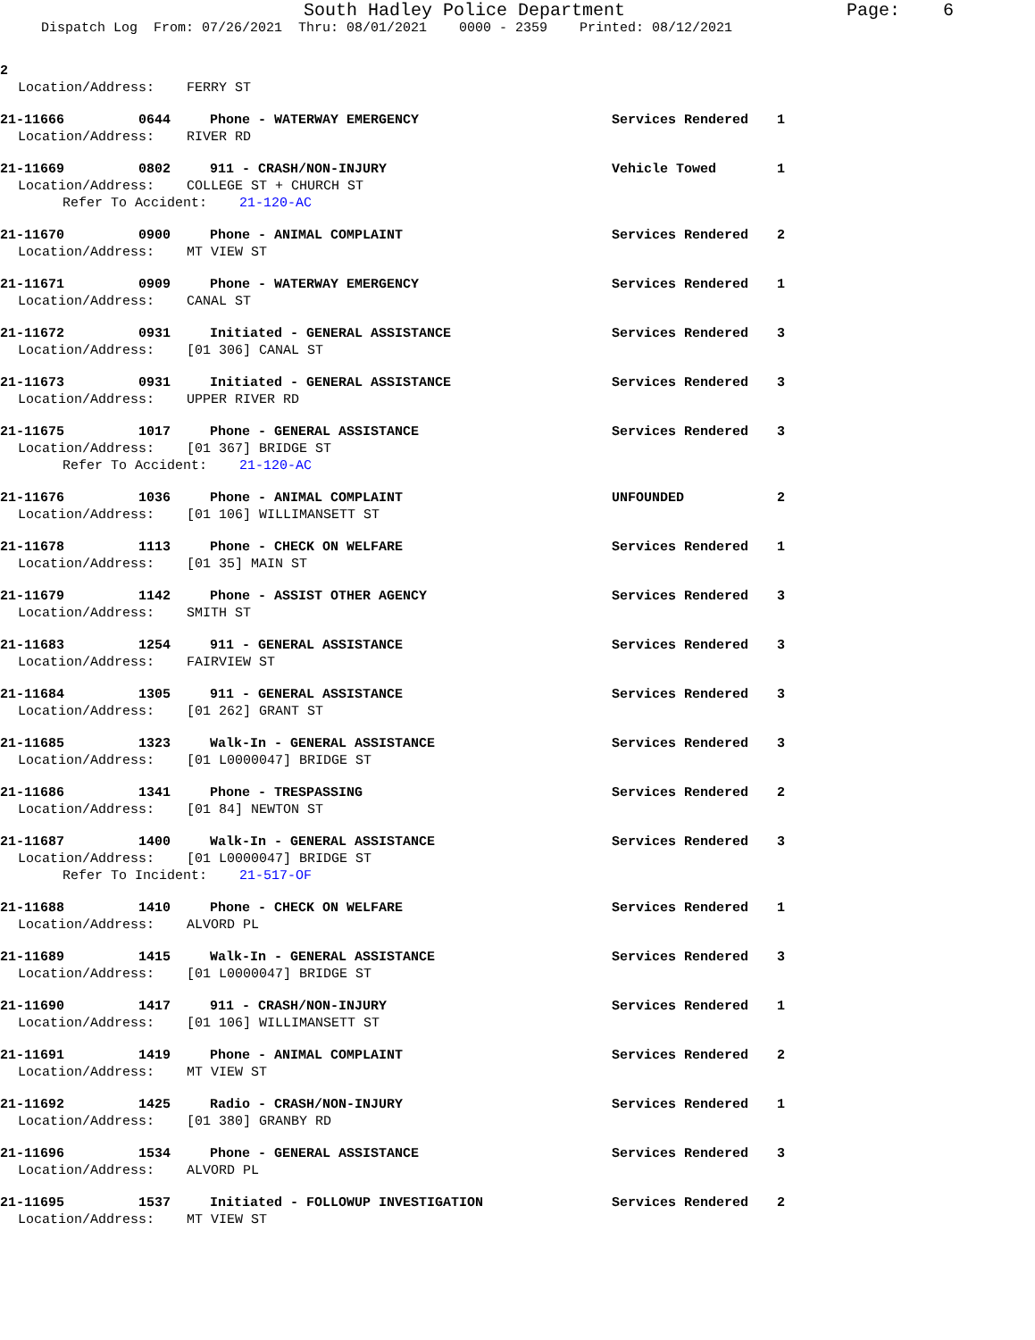South Hadley Police Department
Page: 6
Dispatch Log From: 07/26/2021 Thru: 08/01/2021 0000 - 2359 Printed: 08/12/2021
2
Location/Address: FERRY ST
21-11666 0644 Phone - WATERWAY EMERGENCY Services Rendered 1
Location/Address: RIVER RD
21-11669 0802 911 - CRASH/NON-INJURY Vehicle Towed 1
Location/Address: COLLEGE ST + CHURCH ST
Refer To Accident: 21-120-AC
21-11670 0900 Phone - ANIMAL COMPLAINT Services Rendered 2
Location/Address: MT VIEW ST
21-11671 0909 Phone - WATERWAY EMERGENCY Services Rendered 1
Location/Address: CANAL ST
21-11672 0931 Initiated - GENERAL ASSISTANCE Services Rendered 3
Location/Address: [01 306] CANAL ST
21-11673 0931 Initiated - GENERAL ASSISTANCE Services Rendered 3
Location/Address: UPPER RIVER RD
21-11675 1017 Phone - GENERAL ASSISTANCE Services Rendered 3
Location/Address: [01 367] BRIDGE ST
Refer To Accident: 21-120-AC
21-11676 1036 Phone - ANIMAL COMPLAINT UNFOUNDED 2
Location/Address: [01 106] WILLIMANSETT ST
21-11678 1113 Phone - CHECK ON WELFARE Services Rendered 1
Location/Address: [01 35] MAIN ST
21-11679 1142 Phone - ASSIST OTHER AGENCY Services Rendered 3
Location/Address: SMITH ST
21-11683 1254 911 - GENERAL ASSISTANCE Services Rendered 3
Location/Address: FAIRVIEW ST
21-11684 1305 911 - GENERAL ASSISTANCE Services Rendered 3
Location/Address: [01 262] GRANT ST
21-11685 1323 Walk-In - GENERAL ASSISTANCE Services Rendered 3
Location/Address: [01 L0000047] BRIDGE ST
21-11686 1341 Phone - TRESPASSING Services Rendered 2
Location/Address: [01 84] NEWTON ST
21-11687 1400 Walk-In - GENERAL ASSISTANCE Services Rendered 3
Location/Address: [01 L0000047] BRIDGE ST
Refer To Incident: 21-517-OF
21-11688 1410 Phone - CHECK ON WELFARE Services Rendered 1
Location/Address: ALVORD PL
21-11689 1415 Walk-In - GENERAL ASSISTANCE Services Rendered 3
Location/Address: [01 L0000047] BRIDGE ST
21-11690 1417 911 - CRASH/NON-INJURY Services Rendered 1
Location/Address: [01 106] WILLIMANSETT ST
21-11691 1419 Phone - ANIMAL COMPLAINT Services Rendered 2
Location/Address: MT VIEW ST
21-11692 1425 Radio - CRASH/NON-INJURY Services Rendered 1
Location/Address: [01 380] GRANBY RD
21-11696 1534 Phone - GENERAL ASSISTANCE Services Rendered 3
Location/Address: ALVORD PL
21-11695 1537 Initiated - FOLLOWUP INVESTIGATION Services Rendered 2
Location/Address: MT VIEW ST